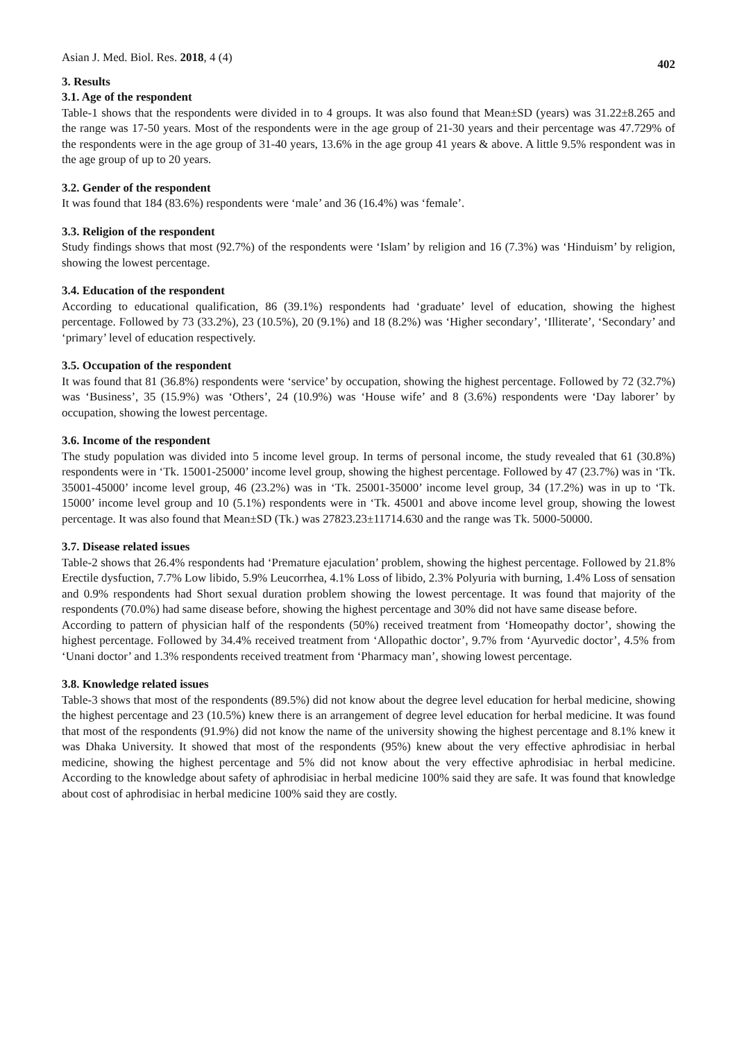Asian J. Med. Biol. Res. 2018, 4 (4) 402
3. Results
3.1. Age of the respondent
Table-1 shows that the respondents were divided in to 4 groups. It was also found that Mean±SD (years) was 31.22±8.265 and the range was 17-50 years. Most of the respondents were in the age group of 21-30 years and their percentage was 47.729% of the respondents were in the age group of 31-40 years, 13.6% in the age group 41 years & above. A little 9.5% respondent was in the age group of up to 20 years.
3.2. Gender of the respondent
It was found that 184 (83.6%) respondents were ‘male’ and 36 (16.4%) was ‘female’.
3.3. Religion of the respondent
Study findings shows that most (92.7%) of the respondents were ‘Islam’ by religion and 16 (7.3%) was ‘Hinduism’ by religion, showing the lowest percentage.
3.4. Education of the respondent
According to educational qualification, 86 (39.1%) respondents had ‘graduate’ level of education, showing the highest percentage. Followed by 73 (33.2%), 23 (10.5%), 20 (9.1%) and 18 (8.2%) was ‘Higher secondary’, ‘Illiterate’, ‘Secondary’ and ‘primary’ level of education respectively.
3.5. Occupation of the respondent
It was found that 81 (36.8%) respondents were ‘service’ by occupation, showing the highest percentage. Followed by 72 (32.7%) was ‘Business’, 35 (15.9%) was ‘Others’, 24 (10.9%) was ‘House wife’ and 8 (3.6%) respondents were ‘Day laborer’ by occupation, showing the lowest percentage.
3.6. Income of the respondent
The study population was divided into 5 income level group. In terms of personal income, the study revealed that 61 (30.8%) respondents were in ‘Tk. 15001-25000’ income level group, showing the highest percentage. Followed by 47 (23.7%) was in ‘Tk. 35001-45000’ income level group, 46 (23.2%) was in ‘Tk. 25001-35000’ income level group, 34 (17.2%) was in up to ‘Tk. 15000’ income level group and 10 (5.1%) respondents were in ‘Tk. 45001 and above income level group, showing the lowest percentage. It was also found that Mean±SD (Tk.) was 27823.23±11714.630 and the range was Tk. 5000-50000.
3.7. Disease related issues
Table-2 shows that 26.4% respondents had ‘Premature ejaculation’ problem, showing the highest percentage. Followed by 21.8% Erectile dysfuction, 7.7% Low libido, 5.9% Leucorrhea, 4.1% Loss of libido, 2.3% Polyuria with burning, 1.4% Loss of sensation and 0.9% respondents had Short sexual duration problem showing the lowest percentage. It was found that majority of the respondents (70.0%) had same disease before, showing the highest percentage and 30% did not have same disease before.
According to pattern of physician half of the respondents (50%) received treatment from ‘Homeopathy doctor’, showing the highest percentage. Followed by 34.4% received treatment from ‘Allopathic doctor’, 9.7% from ‘Ayurvedic doctor’, 4.5% from ‘Unani doctor’ and 1.3% respondents received treatment from ‘Pharmacy man’, showing lowest percentage.
3.8. Knowledge related issues
Table-3 shows that most of the respondents (89.5%) did not know about the degree level education for herbal medicine, showing the highest percentage and 23 (10.5%) knew there is an arrangement of degree level education for herbal medicine. It was found that most of the respondents (91.9%) did not know the name of the university showing the highest percentage and 8.1% knew it was Dhaka University. It showed that most of the respondents (95%) knew about the very effective aphrodisiac in herbal medicine, showing the highest percentage and 5% did not know about the very effective aphrodisiac in herbal medicine. According to the knowledge about safety of aphrodisiac in herbal medicine 100% said they are safe. It was found that knowledge about cost of aphrodisiac in herbal medicine 100% said they are costly.